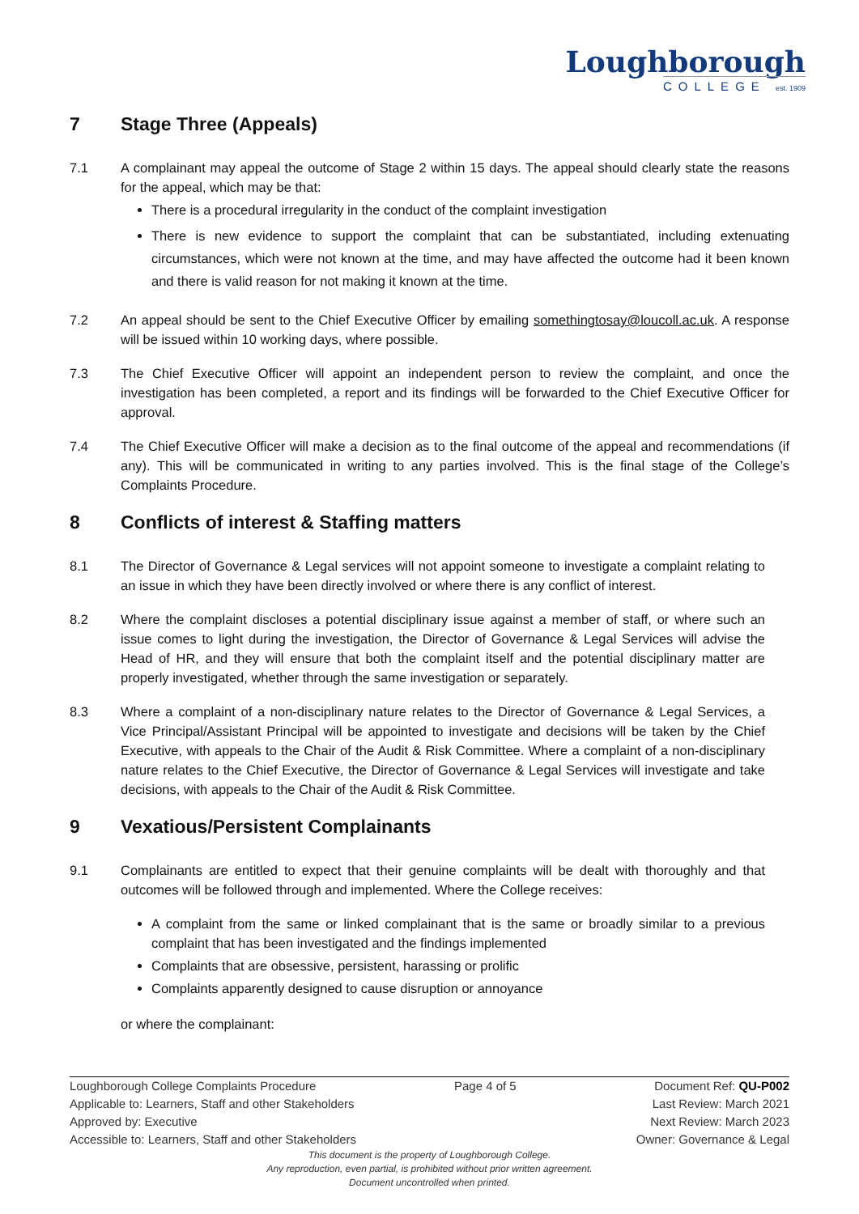Loughborough
COLLEGE est. 1909
7 Stage Three (Appeals)
7.1 A complainant may appeal the outcome of Stage 2 within 15 days. The appeal should clearly state the reasons for the appeal, which may be that:
There is a procedural irregularity in the conduct of the complaint investigation
There is new evidence to support the complaint that can be substantiated, including extenuating circumstances, which were not known at the time, and may have affected the outcome had it been known and there is valid reason for not making it known at the time.
7.2 An appeal should be sent to the Chief Executive Officer by emailing somethingtosay@loucoll.ac.uk. A response will be issued within 10 working days, where possible.
7.3 The Chief Executive Officer will appoint an independent person to review the complaint, and once the investigation has been completed, a report and its findings will be forwarded to the Chief Executive Officer for approval.
7.4 The Chief Executive Officer will make a decision as to the final outcome of the appeal and recommendations (if any). This will be communicated in writing to any parties involved. This is the final stage of the College’s Complaints Procedure.
8 Conflicts of interest & Staffing matters
8.1 The Director of Governance & Legal services will not appoint someone to investigate a complaint relating to an issue in which they have been directly involved or where there is any conflict of interest.
8.2 Where the complaint discloses a potential disciplinary issue against a member of staff, or where such an issue comes to light during the investigation, the Director of Governance & Legal Services will advise the Head of HR, and they will ensure that both the complaint itself and the potential disciplinary matter are properly investigated, whether through the same investigation or separately.
8.3 Where a complaint of a non-disciplinary nature relates to the Director of Governance & Legal Services, a Vice Principal/Assistant Principal will be appointed to investigate and decisions will be taken by the Chief Executive, with appeals to the Chair of the Audit & Risk Committee. Where a complaint of a non-disciplinary nature relates to the Chief Executive, the Director of Governance & Legal Services will investigate and take decisions, with appeals to the Chair of the Audit & Risk Committee.
9 Vexatious/Persistent Complainants
9.1 Complainants are entitled to expect that their genuine complaints will be dealt with thoroughly and that outcomes will be followed through and implemented. Where the College receives:
A complaint from the same or linked complainant that is the same or broadly similar to a previous complaint that has been investigated and the findings implemented
Complaints that are obsessive, persistent, harassing or prolific
Complaints apparently designed to cause disruption or annoyance
or where the complainant:
Loughborough College Complaints Procedure Page 4 of 5 Document Ref: QU-P002
Applicable to: Learners, Staff and other Stakeholders Last Review: March 2021
Approved by: Executive Next Review: March 2023
Accessible to: Learners, Staff and other Stakeholders Owner: Governance & Legal
This document is the property of Loughborough College.
Any reproduction, even partial, is prohibited without prior written agreement.
Document uncontrolled when printed.